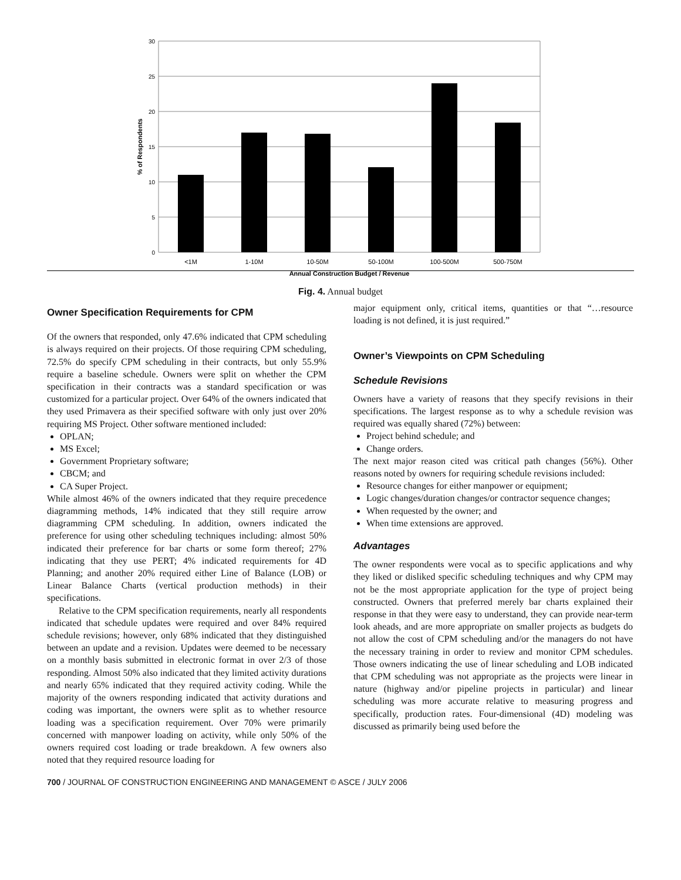30
25
20
15
10
5
0
% of Respondents
<1M
1-10M
10-50M
50-100M
100-500M
500-750M
Annual Construction Budget / Revenue
Fig. 4. Annual budget
Owner Specification Requirements for CPM
Of the owners that responded, only 47.6% indicated that CPM scheduling is always required on their projects. Of those requiring CPM scheduling, 72.5% do specify CPM scheduling in their contracts, but only 55.9% require a baseline schedule. Owners were split on whether the CPM specification in their contracts was a standard specification or was customized for a particular project. Over 64% of the owners indicated that they used Primavera as their specified software with only just over 20% requiring MS Project. Other software mentioned included:
OPLAN;
MS Excel;
Government Proprietary software;
CBCM; and
CA Super Project.
While almost 46% of the owners indicated that they require precedence diagramming methods, 14% indicated that they still require arrow diagramming CPM scheduling. In addition, owners indicated the preference for using other scheduling techniques including: almost 50% indicated their preference for bar charts or some form thereof; 27% indicating that they use PERT; 4% indicated requirements for 4D Planning; and another 20% required either Line of Balance (LOB) or Linear Balance Charts (vertical production methods) in their specifications.
Relative to the CPM specification requirements, nearly all respondents indicated that schedule updates were required and over 84% required schedule revisions; however, only 68% indicated that they distinguished between an update and a revision. Updates were deemed to be necessary on a monthly basis submitted in electronic format in over 2/3 of those responding. Almost 50% also indicated that they limited activity durations and nearly 65% indicated that they required activity coding. While the majority of the owners responding indicated that activity durations and coding was important, the owners were split as to whether resource loading was a specification requirement. Over 70% were primarily concerned with manpower loading on activity, while only 50% of the owners required cost loading or trade breakdown. A few owners also noted that they required resource loading for
major equipment only, critical items, quantities or that “…resource loading is not defined, it is just required.”
Owner’s Viewpoints on CPM Scheduling
Schedule Revisions
Owners have a variety of reasons that they specify revisions in their specifications. The largest response as to why a schedule revision was required was equally shared (72%) between:
Project behind schedule; and
Change orders.
The next major reason cited was critical path changes (56%). Other reasons noted by owners for requiring schedule revisions included:
Resource changes for either manpower or equipment;
Logic changes/duration changes/or contractor sequence changes;
When requested by the owner; and
When time extensions are approved.
Advantages
The owner respondents were vocal as to specific applications and why they liked or disliked specific scheduling techniques and why CPM may not be the most appropriate application for the type of project being constructed. Owners that preferred merely bar charts explained their response in that they were easy to understand, they can provide near-term look aheads, and are more appropriate on smaller projects as budgets do not allow the cost of CPM scheduling and/or the managers do not have the necessary training in order to review and monitor CPM schedules. Those owners indicating the use of linear scheduling and LOB indicated that CPM scheduling was not appropriate as the projects were linear in nature (highway and/or pipeline projects in particular) and linear scheduling was more accurate relative to measuring progress and specifically, production rates. Four-dimensional (4D) modeling was discussed as primarily being used before the
700 / JOURNAL OF CONSTRUCTION ENGINEERING AND MANAGEMENT © ASCE / JULY 2006